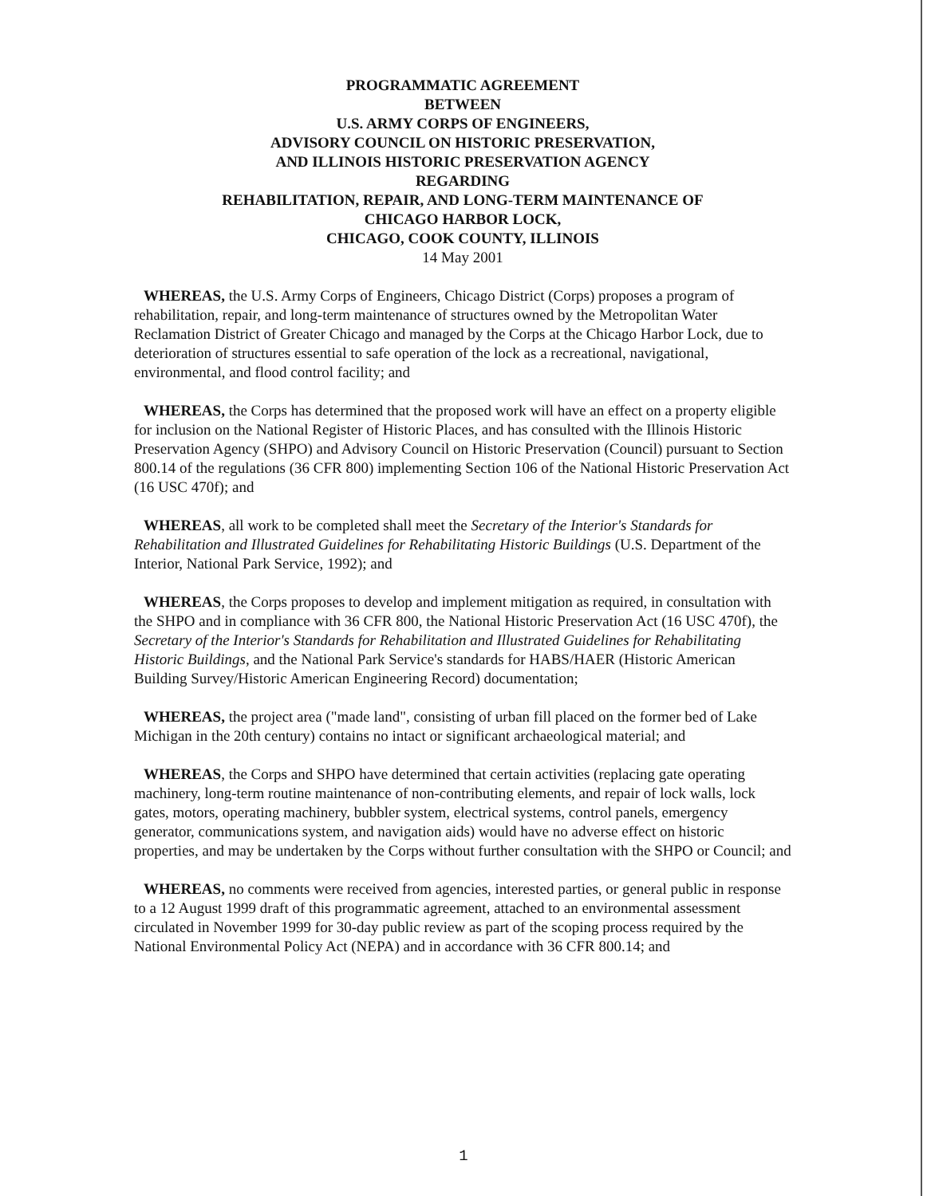PROGRAMMATIC AGREEMENT
BETWEEN
U.S. ARMY CORPS OF ENGINEERS,
ADVISORY COUNCIL ON HISTORIC PRESERVATION,
AND ILLINOIS HISTORIC PRESERVATION AGENCY
REGARDING
REHABILITATION, REPAIR, AND LONG-TERM MAINTENANCE OF
CHICAGO HARBOR LOCK,
CHICAGO, COOK COUNTY, ILLINOIS
14 May 2001
WHEREAS, the U.S. Army Corps of Engineers, Chicago District (Corps) proposes a program of rehabilitation, repair, and long-term maintenance of structures owned by the Metropolitan Water Reclamation District of Greater Chicago and managed by the Corps at the Chicago Harbor Lock, due to deterioration of structures essential to safe operation of the lock as a recreational, navigational, environmental, and flood control facility; and
WHEREAS, the Corps has determined that the proposed work will have an effect on a property eligible for inclusion on the National Register of Historic Places, and has consulted with the Illinois Historic Preservation Agency (SHPO) and Advisory Council on Historic Preservation (Council) pursuant to Section 800.14 of the regulations (36 CFR 800) implementing Section 106 of the National Historic Preservation Act (16 USC 470f); and
WHEREAS, all work to be completed shall meet the Secretary of the Interior's Standards for Rehabilitation and Illustrated Guidelines for Rehabilitating Historic Buildings (U.S. Department of the Interior, National Park Service, 1992); and
WHEREAS, the Corps proposes to develop and implement mitigation as required, in consultation with the SHPO and in compliance with 36 CFR 800, the National Historic Preservation Act (16 USC 470f), the Secretary of the Interior's Standards for Rehabilitation and Illustrated Guidelines for Rehabilitating Historic Buildings, and the National Park Service's standards for HABS/HAER (Historic American Building Survey/Historic American Engineering Record) documentation;
WHEREAS, the project area ("made land", consisting of urban fill placed on the former bed of Lake Michigan in the 20th century) contains no intact or significant archaeological material; and
WHEREAS, the Corps and SHPO have determined that certain activities (replacing gate operating machinery, long-term routine maintenance of non-contributing elements, and repair of lock walls, lock gates, motors, operating machinery, bubbler system, electrical systems, control panels, emergency generator, communications system, and navigation aids) would have no adverse effect on historic properties, and may be undertaken by the Corps without further consultation with the SHPO or Council; and
WHEREAS, no comments were received from agencies, interested parties, or general public in response to a 12 August 1999 draft of this programmatic agreement, attached to an environmental assessment circulated in November 1999 for 30-day public review as part of the scoping process required by the National Environmental Policy Act (NEPA) and in accordance with 36 CFR 800.14; and
1